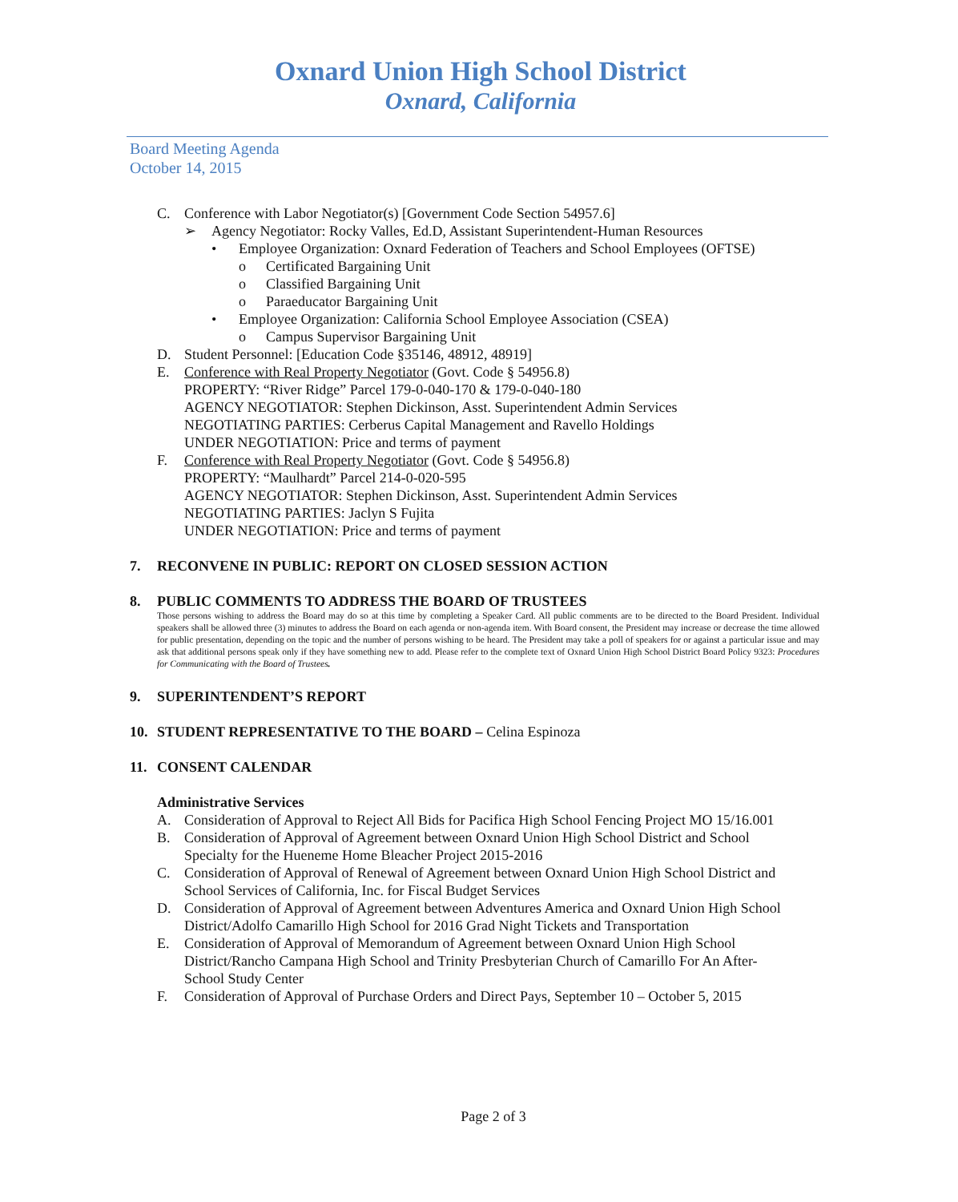Oxnard Union High School District
Oxnard, California
Board Meeting Agenda
October 14, 2015
C. Conference with Labor Negotiator(s) [Government Code Section 54957.6]
➢ Agency Negotiator: Rocky Valles, Ed.D, Assistant Superintendent-Human Resources
• Employee Organization: Oxnard Federation of Teachers and School Employees (OFTSE)
o Certificated Bargaining Unit
o Classified Bargaining Unit
o Paraeducator Bargaining Unit
• Employee Organization: California School Employee Association (CSEA)
o Campus Supervisor Bargaining Unit
D. Student Personnel: [Education Code §35146, 48912, 48919]
E. Conference with Real Property Negotiator (Govt. Code § 54956.8)
PROPERTY: “River Ridge” Parcel 179-0-040-170 & 179-0-040-180
AGENCY NEGOTIATOR: Stephen Dickinson, Asst. Superintendent Admin Services
NEGOTIATING PARTIES: Cerberus Capital Management and Ravello Holdings
UNDER NEGOTIATION: Price and terms of payment
F. Conference with Real Property Negotiator (Govt. Code § 54956.8)
PROPERTY: “Maulhardt” Parcel 214-0-020-595
AGENCY NEGOTIATOR: Stephen Dickinson, Asst. Superintendent Admin Services
NEGOTIATING PARTIES: Jaclyn S Fujita
UNDER NEGOTIATION: Price and terms of payment
7. RECONVENE IN PUBLIC: REPORT ON CLOSED SESSION ACTION
8. PUBLIC COMMENTS TO ADDRESS THE BOARD OF TRUSTEES
Those persons wishing to address the Board may do so at this time by completing a Speaker Card. All public comments are to be directed to the Board President. Individual speakers shall be allowed three (3) minutes to address the Board on each agenda or non-agenda item. With Board consent, the President may increase or decrease the time allowed for public presentation, depending on the topic and the number of persons wishing to be heard. The President may take a poll of speakers for or against a particular issue and may ask that additional persons speak only if they have something new to add. Please refer to the complete text of Oxnard Union High School District Board Policy 9323: Procedures for Communicating with the Board of Trustees.
9. SUPERINTENDENT’S REPORT
10. STUDENT REPRESENTATIVE TO THE BOARD – Celina Espinoza
11. CONSENT CALENDAR
Administrative Services
A. Consideration of Approval to Reject All Bids for Pacifica High School Fencing Project MO 15/16.001
B. Consideration of Approval of Agreement between Oxnard Union High School District and School
Specialty for the Hueneme Home Bleacher Project 2015-2016
C. Consideration of Approval of Renewal of Agreement between Oxnard Union High School District and
School Services of California, Inc. for Fiscal Budget Services
D. Consideration of Approval of Agreement between Adventures America and Oxnard Union High School
District/Adolfo Camarillo High School for 2016 Grad Night Tickets and Transportation
E. Consideration of Approval of Memorandum of Agreement between Oxnard Union High School
District/Rancho Campana High School and Trinity Presbyterian Church of Camarillo For An After-
School Study Center
F. Consideration of Approval of Purchase Orders and Direct Pays, September 10 – October 5, 2015
Page 2 of 3